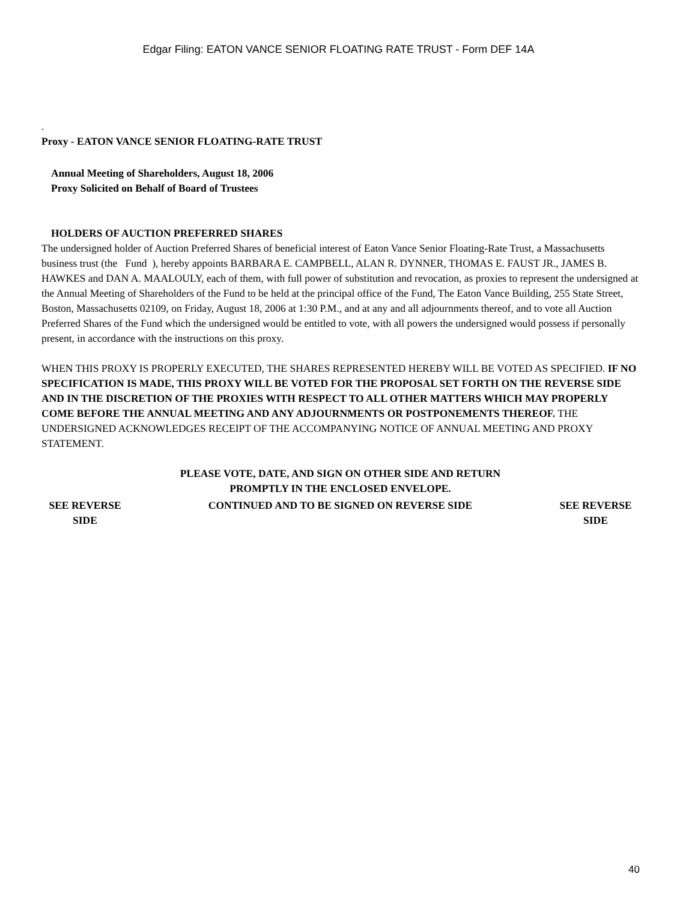Edgar Filing: EATON VANCE SENIOR FLOATING RATE TRUST - Form DEF 14A
.
Proxy - EATON VANCE SENIOR FLOATING-RATE TRUST
Annual Meeting of Shareholders, August 18, 2006
Proxy Solicited on Behalf of Board of Trustees
HOLDERS OF AUCTION PREFERRED SHARES
The undersigned holder of Auction Preferred Shares of beneficial interest of Eaton Vance Senior Floating-Rate Trust, a Massachusetts business trust (the Fund ), hereby appoints BARBARA E. CAMPBELL, ALAN R. DYNNER, THOMAS E. FAUST JR., JAMES B. HAWKES and DAN A. MAALOULY, each of them, with full power of substitution and revocation, as proxies to represent the undersigned at the Annual Meeting of Shareholders of the Fund to be held at the principal office of the Fund, The Eaton Vance Building, 255 State Street, Boston, Massachusetts 02109, on Friday, August 18, 2006 at 1:30 P.M., and at any and all adjournments thereof, and to vote all Auction Preferred Shares of the Fund which the undersigned would be entitled to vote, with all powers the undersigned would possess if personally present, in accordance with the instructions on this proxy.
WHEN THIS PROXY IS PROPERLY EXECUTED, THE SHARES REPRESENTED HEREBY WILL BE VOTED AS SPECIFIED. IF NO SPECIFICATION IS MADE, THIS PROXY WILL BE VOTED FOR THE PROPOSAL SET FORTH ON THE REVERSE SIDE AND IN THE DISCRETION OF THE PROXIES WITH RESPECT TO ALL OTHER MATTERS WHICH MAY PROPERLY COME BEFORE THE ANNUAL MEETING AND ANY ADJOURNMENTS OR POSTPONEMENTS THEREOF. THE UNDERSIGNED ACKNOWLEDGES RECEIPT OF THE ACCOMPANYING NOTICE OF ANNUAL MEETING AND PROXY STATEMENT.
PLEASE VOTE, DATE, AND SIGN ON OTHER SIDE AND RETURN
PROMPTLY IN THE ENCLOSED ENVELOPE.
SEE REVERSE
SIDE
CONTINUED AND TO BE SIGNED ON REVERSE SIDE
SEE REVERSE
SIDE
40